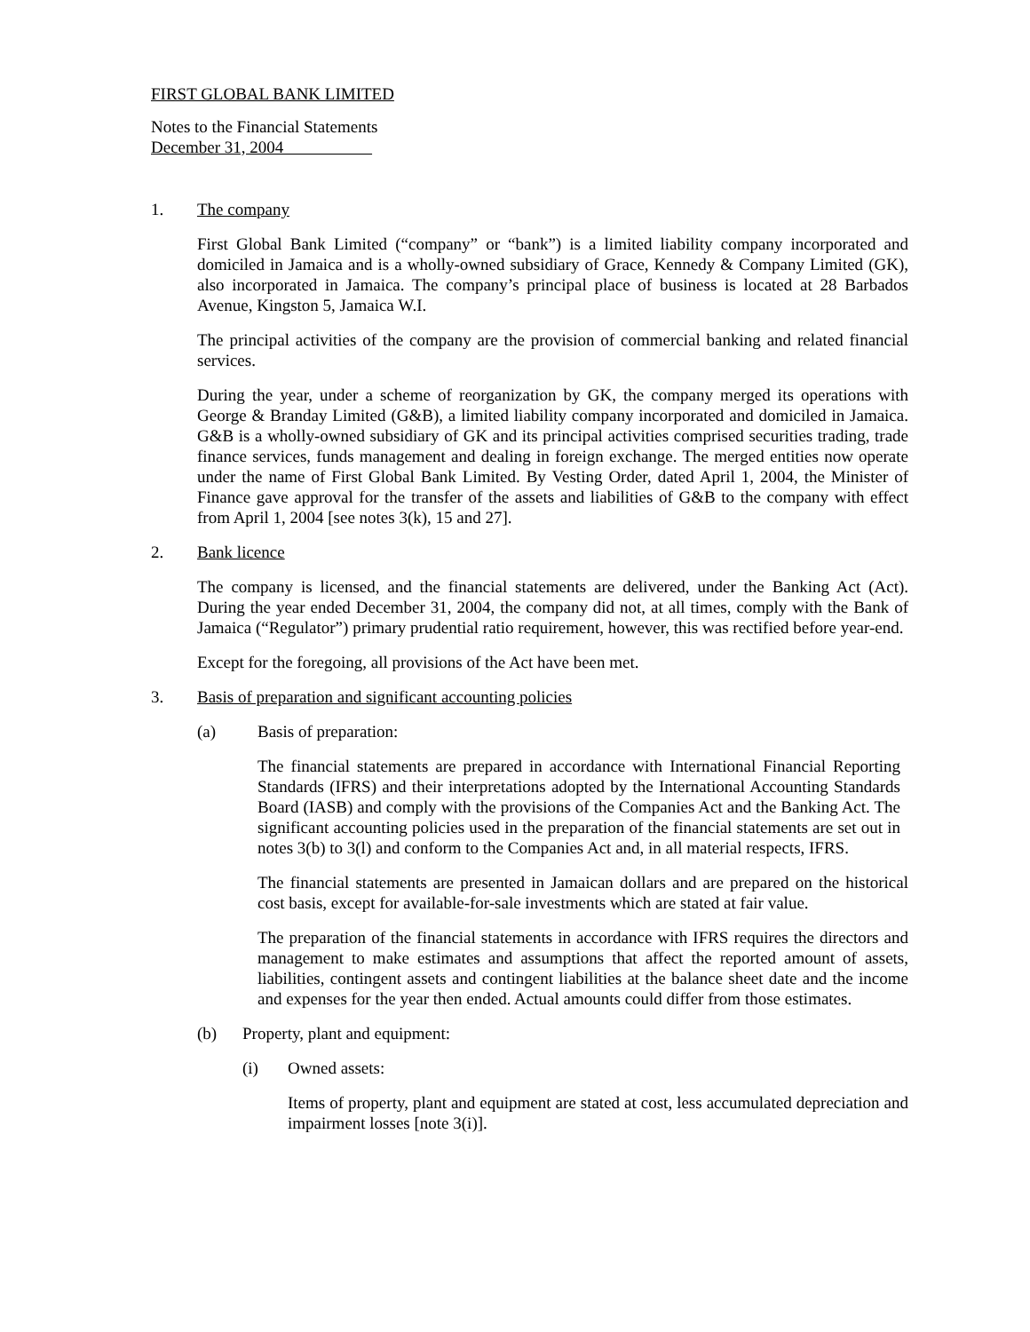FIRST GLOBAL BANK LIMITED
Notes to the Financial Statements
December 31, 2004
1. The company
First Global Bank Limited (“company” or “bank”) is a limited liability company incorporated and domiciled in Jamaica and is a wholly-owned subsidiary of Grace, Kennedy & Company Limited (GK), also incorporated in Jamaica. The company’s principal place of business is located at 28 Barbados Avenue, Kingston 5, Jamaica W.I.
The principal activities of the company are the provision of commercial banking and related financial services.
During the year, under a scheme of reorganization by GK, the company merged its operations with George & Branday Limited (G&B), a limited liability company incorporated and domiciled in Jamaica. G&B is a wholly-owned subsidiary of GK and its principal activities comprised securities trading, trade finance services, funds management and dealing in foreign exchange. The merged entities now operate under the name of First Global Bank Limited. By Vesting Order, dated April 1, 2004, the Minister of Finance gave approval for the transfer of the assets and liabilities of G&B to the company with effect from April 1, 2004 [see notes 3(k), 15 and 27].
2. Bank licence
The company is licensed, and the financial statements are delivered, under the Banking Act (Act). During the year ended December 31, 2004, the company did not, at all times, comply with the Bank of Jamaica (“Regulator”) primary prudential ratio requirement, however, this was rectified before year-end.
Except for the foregoing, all provisions of the Act have been met.
3. Basis of preparation and significant accounting policies
(a) Basis of preparation:
The financial statements are prepared in accordance with International Financial Reporting Standards (IFRS) and their interpretations adopted by the International Accounting Standards Board (IASB) and comply with the provisions of the Companies Act and the Banking Act. The significant accounting policies used in the preparation of the financial statements are set out in notes 3(b) to 3(l) and conform to the Companies Act and, in all material respects, IFRS.
The financial statements are presented in Jamaican dollars and are prepared on the historical cost basis, except for available-for-sale investments which are stated at fair value.
The preparation of the financial statements in accordance with IFRS requires the directors and management to make estimates and assumptions that affect the reported amount of assets, liabilities, contingent assets and contingent liabilities at the balance sheet date and the income and expenses for the year then ended. Actual amounts could differ from those estimates.
(b) Property, plant and equipment:
(i) Owned assets:
Items of property, plant and equipment are stated at cost, less accumulated depreciation and impairment losses [note 3(i)].